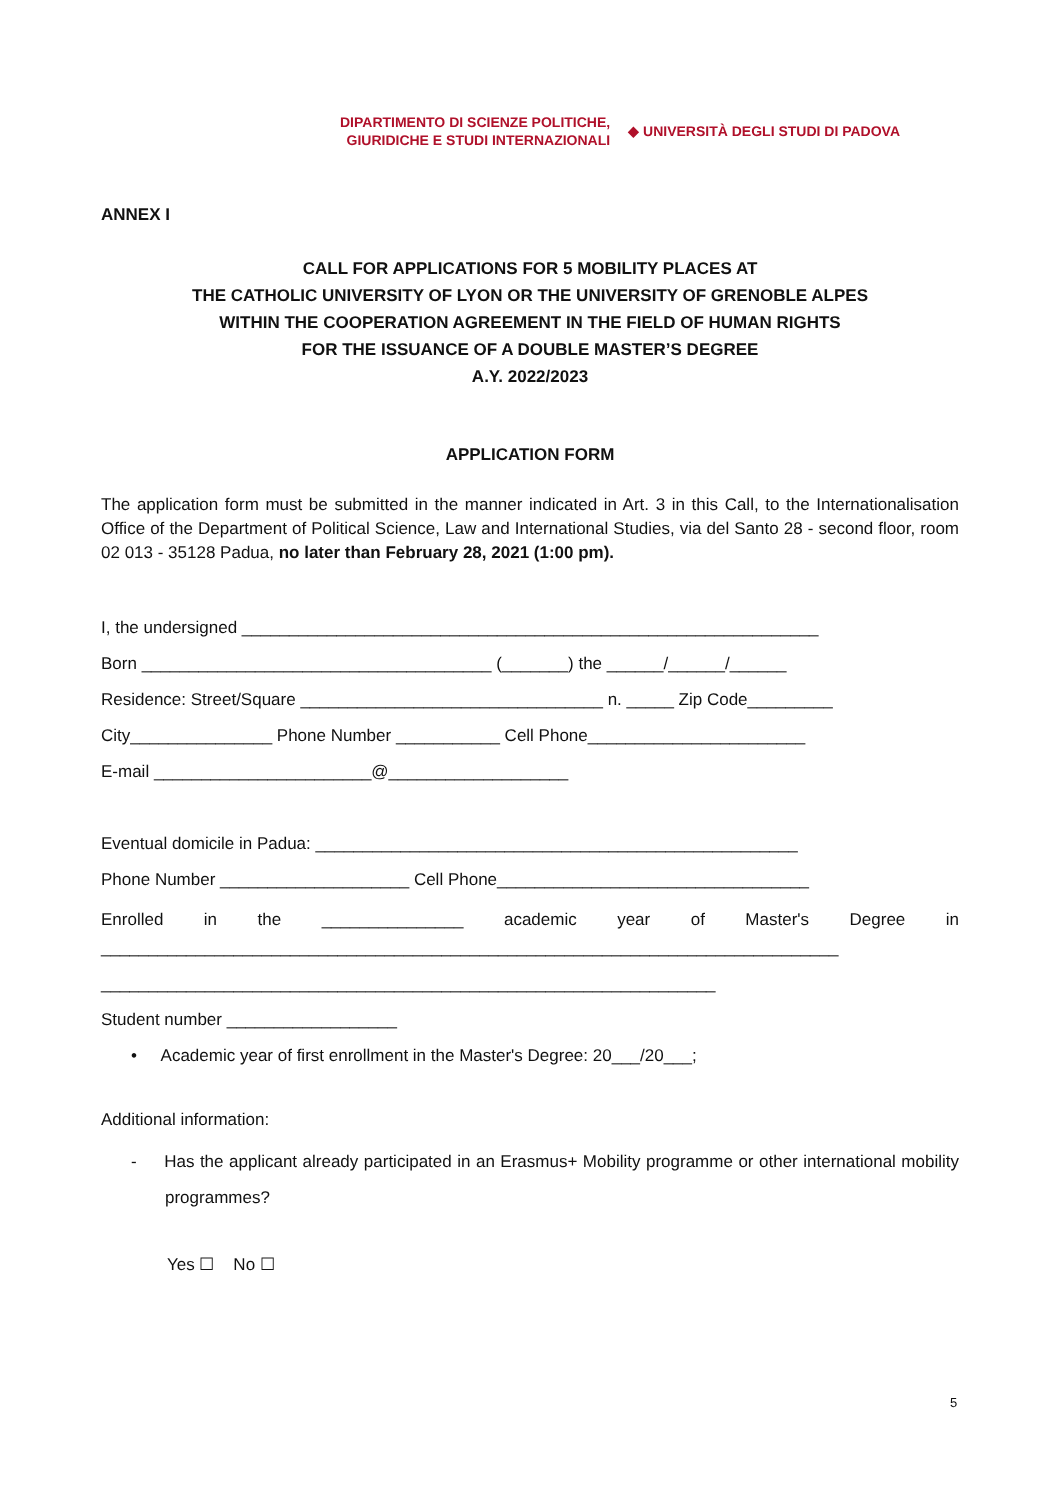DIPARTIMENTO DI SCIENZE POLITICHE,
GIURIDICHE E STUDI INTERNAZIONALI
◆ UNIVERSITÀ DEGLI STUDI DI PADOVA
ANNEX I
CALL FOR APPLICATIONS FOR 5 MOBILITY PLACES AT
THE CATHOLIC UNIVERSITY OF LYON OR THE UNIVERSITY OF GRENOBLE ALPES
WITHIN THE COOPERATION AGREEMENT IN THE FIELD OF HUMAN RIGHTS
FOR THE ISSUANCE OF A DOUBLE MASTER’S DEGREE
A.Y. 2022/2023
APPLICATION FORM
The application form must be submitted in the manner indicated in Art. 3 in this Call, to the Internationalisation Office of the Department of Political Science, Law and International Studies, via del Santo 28 - second floor, room 02 013 - 35128 Padua, no later than February 28, 2021 (1:00 pm).
I, the undersigned _____________________________________________________________
Born _____________________________________ (_______) the ______/______/______
Residence: Street/Square ________________________________ n. _____ Zip Code_________
City_______________ Phone Number ___________ Cell Phone_______________________
E-mail _______________________@___________________
Eventual domicile in Padua: ___________________________________________________
Phone Number ____________________ Cell Phone_________________________________
Enrolled in the _______________ academic year of Master's Degree in
______________________________________________________________________________
_________________________________________________________________
Student number __________________
• Academic year of first enrollment in the Master's Degree: 20___/20___;
Additional information:
- Has the applicant already participated in an Erasmus+ Mobility programme or other international mobility programmes?
Yes ☐ No ☐
5